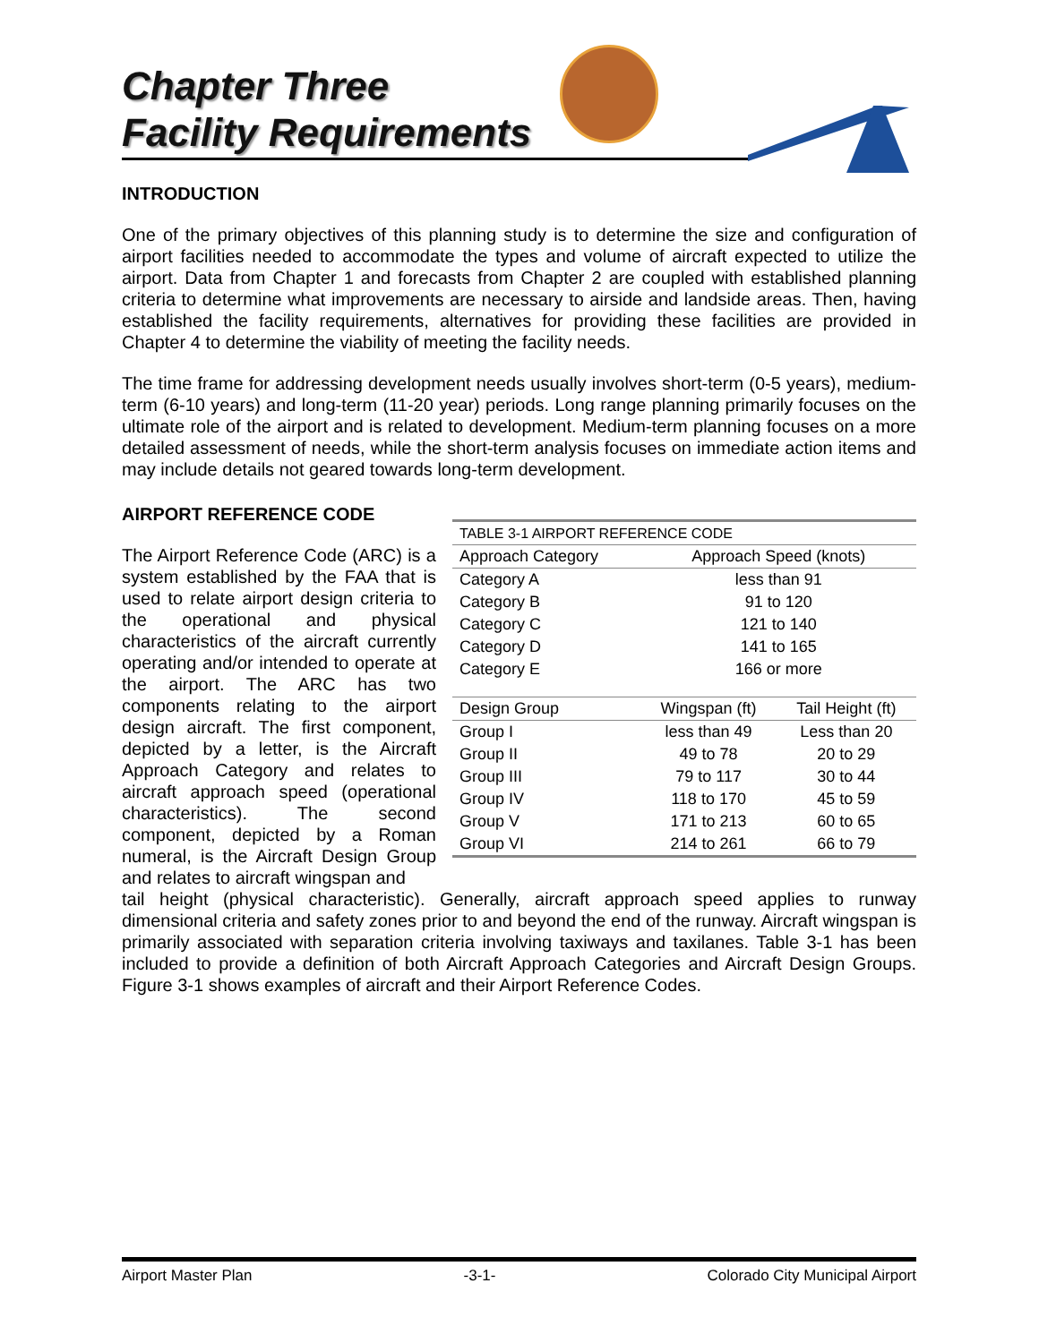Chapter Three
Facility Requirements
INTRODUCTION
One of the primary objectives of this planning study is to determine the size and configuration of airport facilities needed to accommodate the types and volume of aircraft expected to utilize the airport. Data from Chapter 1 and forecasts from Chapter 2 are coupled with established planning criteria to determine what improvements are necessary to airside and landside areas. Then, having established the facility requirements, alternatives for providing these facilities are provided in Chapter 4 to determine the viability of meeting the facility needs.
The time frame for addressing development needs usually involves short-term (0-5 years), medium-term (6-10 years) and long-term (11-20 year) periods. Long range planning primarily focuses on the ultimate role of the airport and is related to development. Medium-term planning focuses on a more detailed assessment of needs, while the short-term analysis focuses on immediate action items and may include details not geared towards long-term development.
AIRPORT REFERENCE CODE
The Airport Reference Code (ARC) is a system established by the FAA that is used to relate airport design criteria to the operational and physical characteristics of the aircraft currently operating and/or intended to operate at the airport. The ARC has two components relating to the airport design aircraft. The first component, depicted by a letter, is the Aircraft Approach Category and relates to aircraft approach speed (operational characteristics). The second component, depicted by a Roman numeral, is the Aircraft Design Group and relates to aircraft wingspan and
| TABLE 3-1 AIRPORT REFERENCE CODE | | |
| Approach Category | Approach Speed (knots) | |
| Category A | less than 91 | |
| Category B | 91 to 120 | |
| Category C | 121 to 140 | |
| Category D | 141 to 165 | |
| Category E | 166 or more | |
| Design Group | Wingspan (ft) | Tail Height (ft) |
| Group I | less than 49 | Less than 20 |
| Group II | 49 to 78 | 20 to 29 |
| Group III | 79 to 117 | 30 to 44 |
| Group IV | 118 to 170 | 45 to 59 |
| Group V | 171 to 213 | 60 to 65 |
| Group VI | 214 to 261 | 66 to 79 |
tail height (physical characteristic). Generally, aircraft approach speed applies to runway dimensional criteria and safety zones prior to and beyond the end of the runway. Aircraft wingspan is primarily associated with separation criteria involving taxiways and taxilanes. Table 3-1 has been included to provide a definition of both Aircraft Approach Categories and Aircraft Design Groups. Figure 3-1 shows examples of aircraft and their Airport Reference Codes.
Airport Master Plan -3-1- Colorado City Municipal Airport